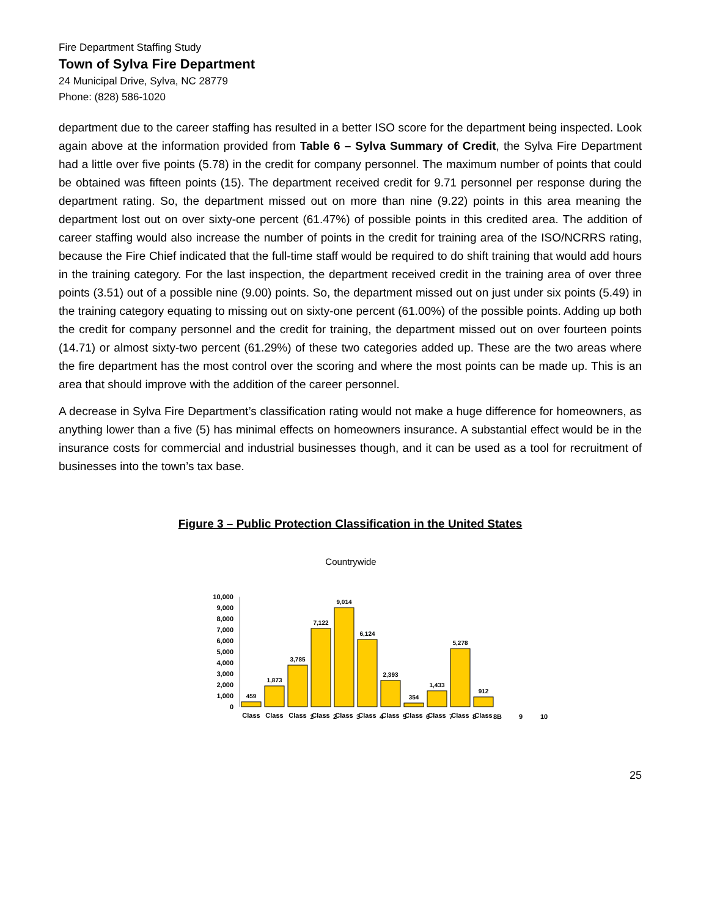Fire Department Staffing Study
Town of Sylva Fire Department
24 Municipal Drive, Sylva, NC 28779
Phone: (828) 586-1020
department due to the career staffing has resulted in a better ISO score for the department being inspected. Look again above at the information provided from Table 6 – Sylva Summary of Credit, the Sylva Fire Department had a little over five points (5.78) in the credit for company personnel. The maximum number of points that could be obtained was fifteen points (15). The department received credit for 9.71 personnel per response during the department rating. So, the department missed out on more than nine (9.22) points in this area meaning the department lost out on over sixty-one percent (61.47%) of possible points in this credited area. The addition of career staffing would also increase the number of points in the credit for training area of the ISO/NCRRS rating, because the Fire Chief indicated that the full-time staff would be required to do shift training that would add hours in the training category. For the last inspection, the department received credit in the training area of over three points (3.51) out of a possible nine (9.00) points. So, the department missed out on just under six points (5.49) in the training category equating to missing out on sixty-one percent (61.00%) of the possible points. Adding up both the credit for company personnel and the credit for training, the department missed out on over fourteen points (14.71) or almost sixty-two percent (61.29%) of these two categories added up. These are the two areas where the fire department has the most control over the scoring and where the most points can be made up. This is an area that should improve with the addition of the career personnel.
A decrease in Sylva Fire Department’s classification rating would not make a huge difference for homeowners, as anything lower than a five (5) has minimal effects on homeowners insurance. A substantial effect would be in the insurance costs for commercial and industrial businesses though, and it can be used as a tool for recruitment of businesses into the town’s tax base.
Figure 3 – Public Protection Classification in the United States
Countrywide
10,000
9,000
8,000
7,000
6,000
5,000
4,000
3,000
2,000
1,000
0
459
1,873
3,785
7,122
9,014
6,124
2,393
354
1,433
5,278
912
Class
Class
Class
Class
Class
Class
Class
Class
Class
Class
Class
12345678 8B 9 10
25